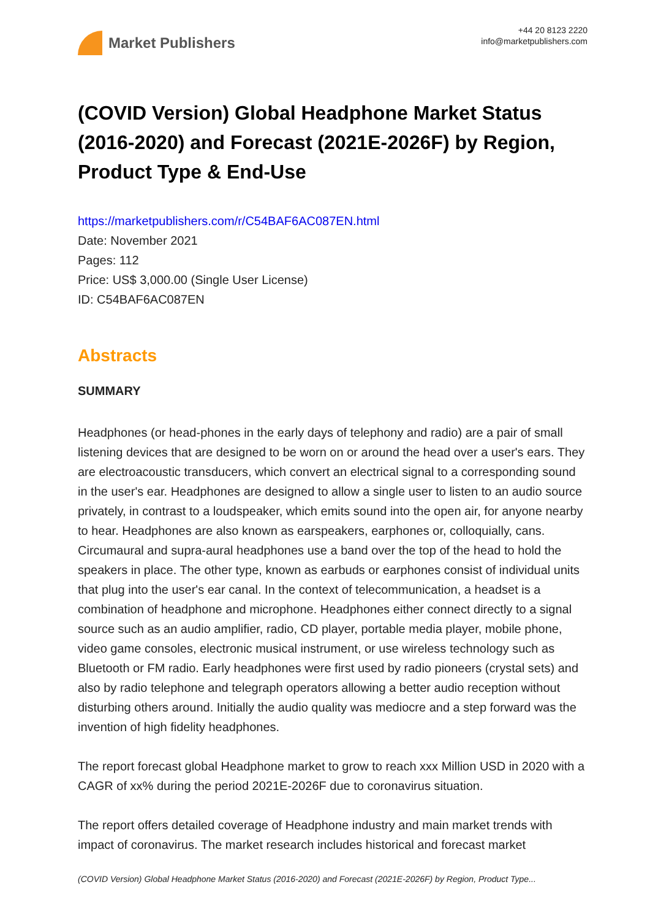Market Publishers
+44 20 8123 2220
info@marketpublishers.com
(COVID Version) Global Headphone Market Status (2016-2020) and Forecast (2021E-2026F) by Region, Product Type & End-Use
https://marketpublishers.com/r/C54BAF6AC087EN.html
Date: November 2021
Pages: 112
Price: US$ 3,000.00 (Single User License)
ID: C54BAF6AC087EN
Abstracts
SUMMARY
Headphones (or head-phones in the early days of telephony and radio) are a pair of small listening devices that are designed to be worn on or around the head over a user's ears. They are electroacoustic transducers, which convert an electrical signal to a corresponding sound in the user's ear. Headphones are designed to allow a single user to listen to an audio source privately, in contrast to a loudspeaker, which emits sound into the open air, for anyone nearby to hear. Headphones are also known as earspeakers, earphones or, colloquially, cans. Circumaural and supra-aural headphones use a band over the top of the head to hold the speakers in place. The other type, known as earbuds or earphones consist of individual units that plug into the user's ear canal. In the context of telecommunication, a headset is a combination of headphone and microphone. Headphones either connect directly to a signal source such as an audio amplifier, radio, CD player, portable media player, mobile phone, video game consoles, electronic musical instrument, or use wireless technology such as Bluetooth or FM radio. Early headphones were first used by radio pioneers (crystal sets) and also by radio telephone and telegraph operators allowing a better audio reception without disturbing others around. Initially the audio quality was mediocre and a step forward was the invention of high fidelity headphones.
The report forecast global Headphone market to grow to reach xxx Million USD in 2020 with a CAGR of xx% during the period 2021E-2026F due to coronavirus situation.
The report offers detailed coverage of Headphone industry and main market trends with impact of coronavirus. The market research includes historical and forecast market
(COVID Version) Global Headphone Market Status (2016-2020) and Forecast (2021E-2026F) by Region, Product Type...